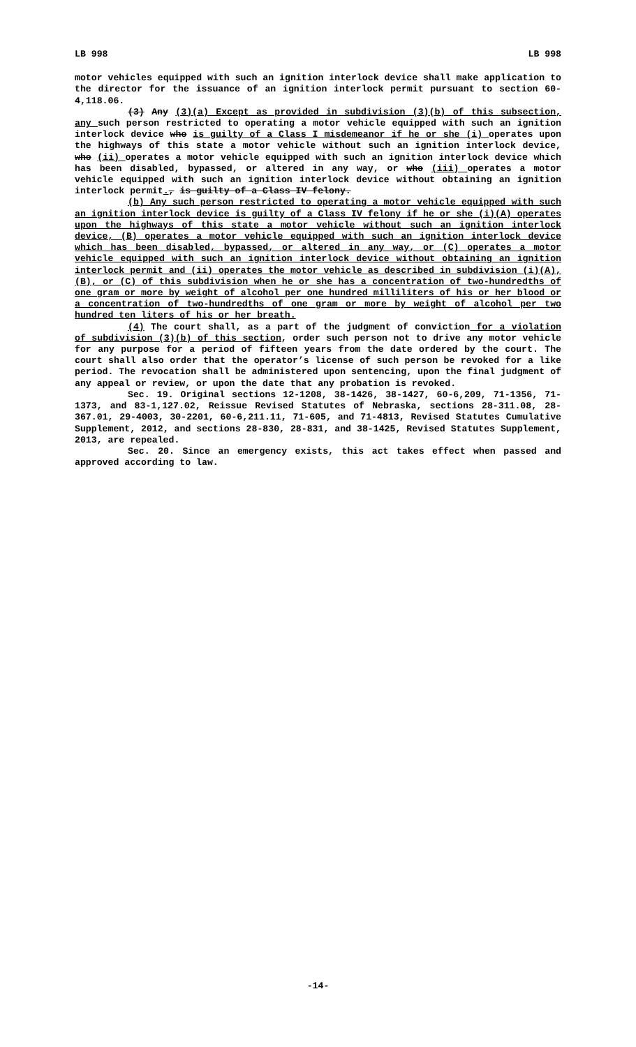LB 998 LB 998
motor vehicles equipped with such an ignition interlock device shall make application to the director for the issuance of an ignition interlock permit pursuant to section 60-4,118.06.
(3) Any (3)(a) Except as provided in subdivision (3)(b) of this subsection, any such person restricted to operating a motor vehicle equipped with such an ignition interlock device who is guilty of a Class I misdemeanor if he or she (i) operates upon the highways of this state a motor vehicle without such an ignition interlock device, who (ii) operates a motor vehicle equipped with such an ignition interlock device which has been disabled, bypassed, or altered in any way, or who (iii) operates a motor vehicle equipped with such an ignition interlock device without obtaining an ignition interlock permit., is guilty of a Class IV felony.
(b) Any such person restricted to operating a motor vehicle equipped with such an ignition interlock device is guilty of a Class IV felony if he or she (i)(A) operates upon the highways of this state a motor vehicle without such an ignition interlock device, (B) operates a motor vehicle equipped with such an ignition interlock device which has been disabled, bypassed, or altered in any way, or (C) operates a motor vehicle equipped with such an ignition interlock device without obtaining an ignition interlock permit and (ii) operates the motor vehicle as described in subdivision (i)(A), (B), or (C) of this subdivision when he or she has a concentration of two-hundredths of one gram or more by weight of alcohol per one hundred milliliters of his or her blood or a concentration of two-hundredths of one gram or more by weight of alcohol per two hundred ten liters of his or her breath.
(4) The court shall, as a part of the judgment of conviction for a violation of subdivision (3)(b) of this section, order such person not to drive any motor vehicle for any purpose for a period of fifteen years from the date ordered by the court. The court shall also order that the operator’s license of such person be revoked for a like period. The revocation shall be administered upon sentencing, upon the final judgment of any appeal or review, or upon the date that any probation is revoked.
Sec. 19. Original sections 12-1208, 38-1426, 38-1427, 60-6,209, 71-1356, 71-1373, and 83-1,127.02, Reissue Revised Statutes of Nebraska, sections 28-311.08, 28-367.01, 29-4003, 30-2201, 60-6,211.11, 71-605, and 71-4813, Revised Statutes Cumulative Supplement, 2012, and sections 28-830, 28-831, and 38-1425, Revised Statutes Supplement, 2013, are repealed.
Sec. 20. Since an emergency exists, this act takes effect when passed and approved according to law.
-14-